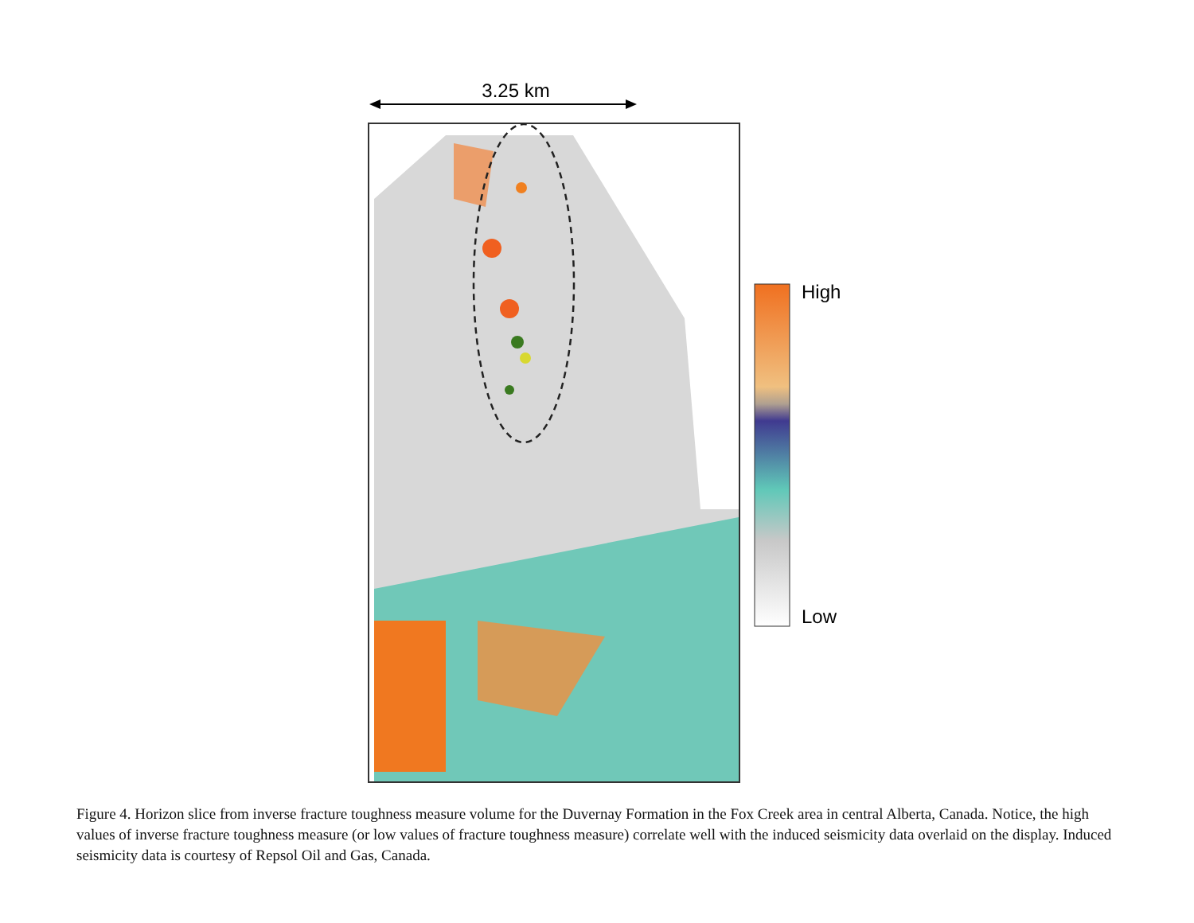3.25 km
High
Low
Figure 4. Horizon slice from inverse fracture toughness measure volume for the Duvernay Formation in the Fox Creek area in central Alberta, Canada. Notice, the high values of inverse fracture toughness measure (or low values of fracture toughness measure) correlate well with the induced seismicity data overlaid on the display. Induced seismicity data is courtesy of Repsol Oil and Gas, Canada.